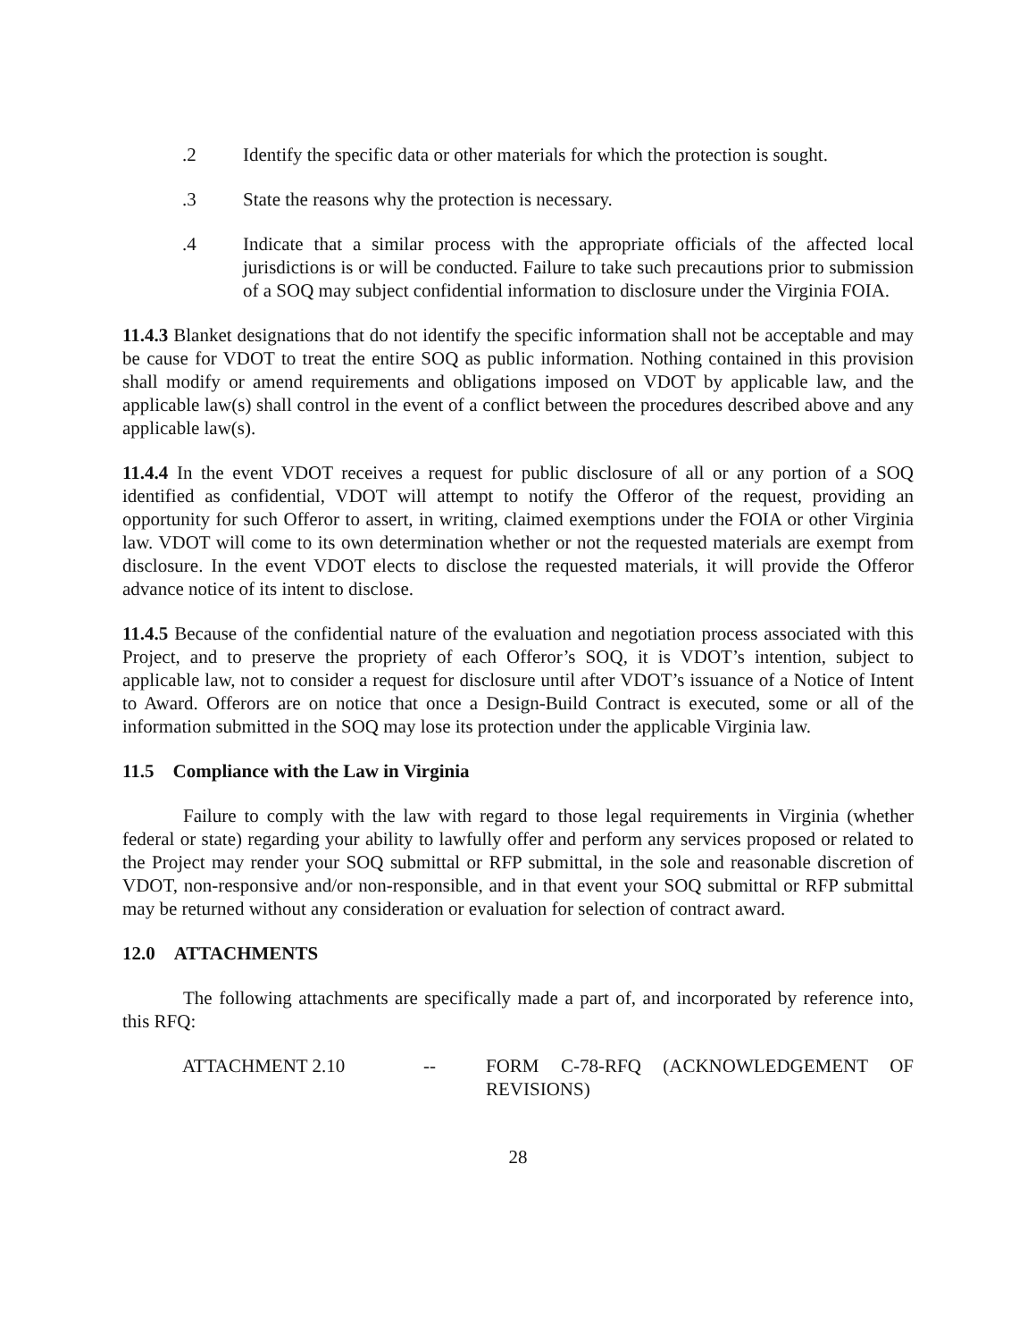.2 Identify the specific data or other materials for which the protection is sought.
.3 State the reasons why the protection is necessary.
.4 Indicate that a similar process with the appropriate officials of the affected local jurisdictions is or will be conducted. Failure to take such precautions prior to submission of a SOQ may subject confidential information to disclosure under the Virginia FOIA.
11.4.3 Blanket designations that do not identify the specific information shall not be acceptable and may be cause for VDOT to treat the entire SOQ as public information. Nothing contained in this provision shall modify or amend requirements and obligations imposed on VDOT by applicable law, and the applicable law(s) shall control in the event of a conflict between the procedures described above and any applicable law(s).
11.4.4 In the event VDOT receives a request for public disclosure of all or any portion of a SOQ identified as confidential, VDOT will attempt to notify the Offeror of the request, providing an opportunity for such Offeror to assert, in writing, claimed exemptions under the FOIA or other Virginia law. VDOT will come to its own determination whether or not the requested materials are exempt from disclosure. In the event VDOT elects to disclose the requested materials, it will provide the Offeror advance notice of its intent to disclose.
11.4.5 Because of the confidential nature of the evaluation and negotiation process associated with this Project, and to preserve the propriety of each Offeror’s SOQ, it is VDOT’s intention, subject to applicable law, not to consider a request for disclosure until after VDOT’s issuance of a Notice of Intent to Award. Offerors are on notice that once a Design-Build Contract is executed, some or all of the information submitted in the SOQ may lose its protection under the applicable Virginia law.
11.5 Compliance with the Law in Virginia
Failure to comply with the law with regard to those legal requirements in Virginia (whether federal or state) regarding your ability to lawfully offer and perform any services proposed or related to the Project may render your SOQ submittal or RFP submittal, in the sole and reasonable discretion of VDOT, non-responsive and/or non-responsible, and in that event your SOQ submittal or RFP submittal may be returned without any consideration or evaluation for selection of contract award.
12.0 ATTACHMENTS
The following attachments are specifically made a part of, and incorporated by reference into, this RFQ:
ATTACHMENT 2.10 -- FORM C-78-RFQ (ACKNOWLEDGEMENT OF REVISIONS)
28